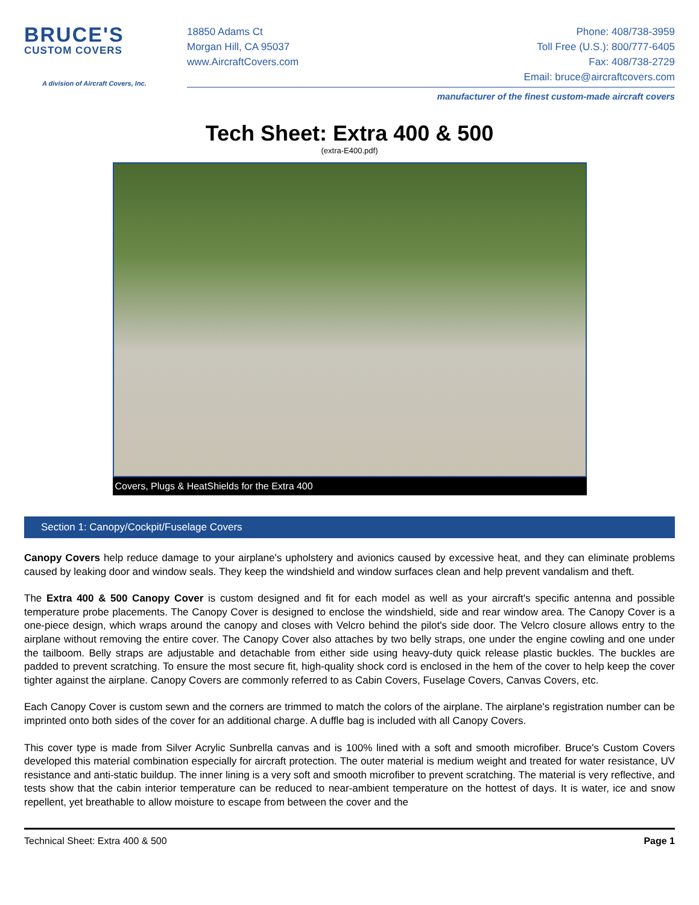BRUCE'S
CUSTOM COVERS
A division of Aircraft Covers, Inc.
18850 Adams Ct Phone: 408/738-3959
Morgan Hill, CA 95037 Toll Free (U.S.): 800/777-6405
www.AircraftCovers.com Fax: 408/738-2729
Email: bruce@aircraftcovers.com
manufacturer of the finest custom-made aircraft covers
Tech Sheet: Extra 400 & 500
(extra-E400.pdf)
Covers, Plugs & HeatShields for the Extra 400
Section 1: Canopy/Cockpit/Fuselage Covers
Canopy Covers help reduce damage to your airplane's upholstery and avionics caused by excessive heat, and they can eliminate problems caused by leaking door and window seals. They keep the windshield and window surfaces clean and help prevent vandalism and theft.
The Extra 400 & 500 Canopy Cover is custom designed and fit for each model as well as your aircraft's specific antenna and possible temperature probe placements. The Canopy Cover is designed to enclose the windshield, side and rear window area. The Canopy Cover is a one-piece design, which wraps around the canopy and closes with Velcro behind the pilot's side door. The Velcro closure allows entry to the airplane without removing the entire cover. The Canopy Cover also attaches by two belly straps, one under the engine cowling and one under the tailboom. Belly straps are adjustable and detachable from either side using heavy-duty quick release plastic buckles. The buckles are padded to prevent scratching. To ensure the most secure fit, high-quality shock cord is enclosed in the hem of the cover to help keep the cover tighter against the airplane. Canopy Covers are commonly referred to as Cabin Covers, Fuselage Covers, Canvas Covers, etc.
Each Canopy Cover is custom sewn and the corners are trimmed to match the colors of the airplane. The airplane's registration number can be imprinted onto both sides of the cover for an additional charge. A duffle bag is included with all Canopy Covers.
This cover type is made from Silver Acrylic Sunbrella canvas and is 100% lined with a soft and smooth microfiber. Bruce's Custom Covers developed this material combination especially for aircraft protection. The outer material is medium weight and treated for water resistance, UV resistance and anti-static buildup. The inner lining is a very soft and smooth microfiber to prevent scratching. The material is very reflective, and tests show that the cabin interior temperature can be reduced to near-ambient temperature on the hottest of days. It is water, ice and snow repellent, yet breathable to allow moisture to escape from between the cover and the
Technical Sheet: Extra 400 & 500 Page 1